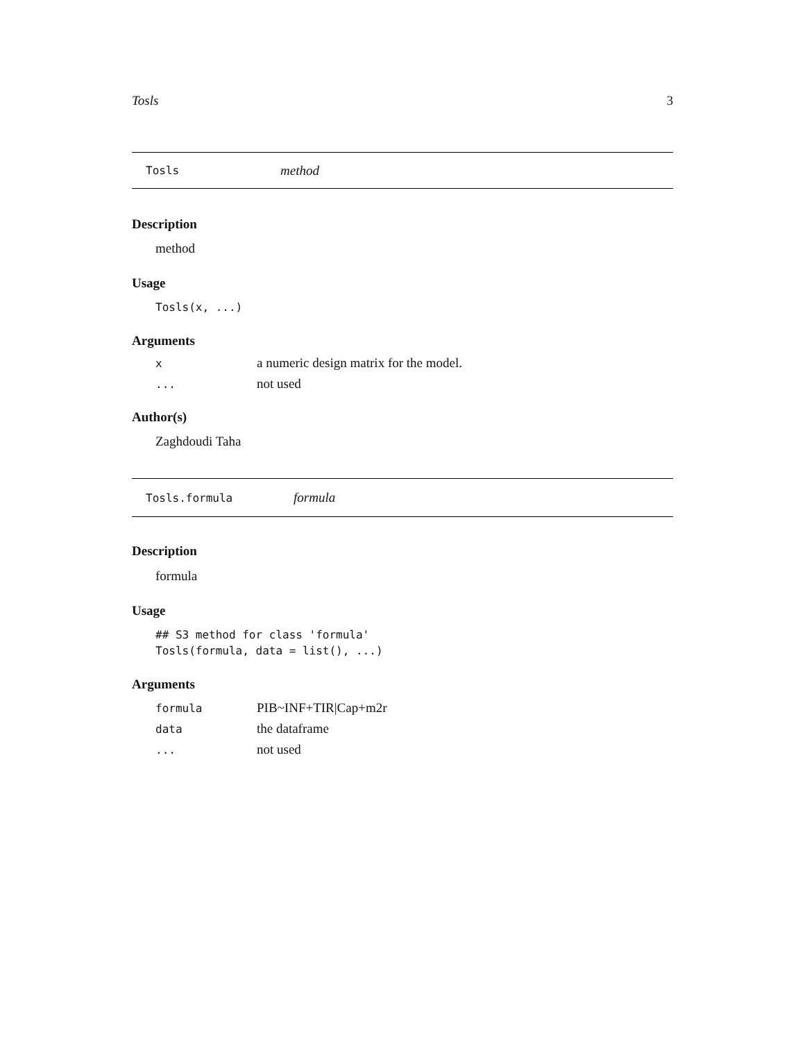Tosls 3
Tosls method
Description
method
Usage
Tosls(x, ...)
Arguments
| x | a numeric design matrix for the model. |
| ... | not used |
Author(s)
Zaghdoudi Taha
Tosls.formula formula
Description
formula
Usage
## S3 method for class 'formula'
Tosls(formula, data = list(), ...)
Arguments
| formula | PIB~INF+TIR/Cap+m2r |
| data | the dataframe |
| ... | not used |